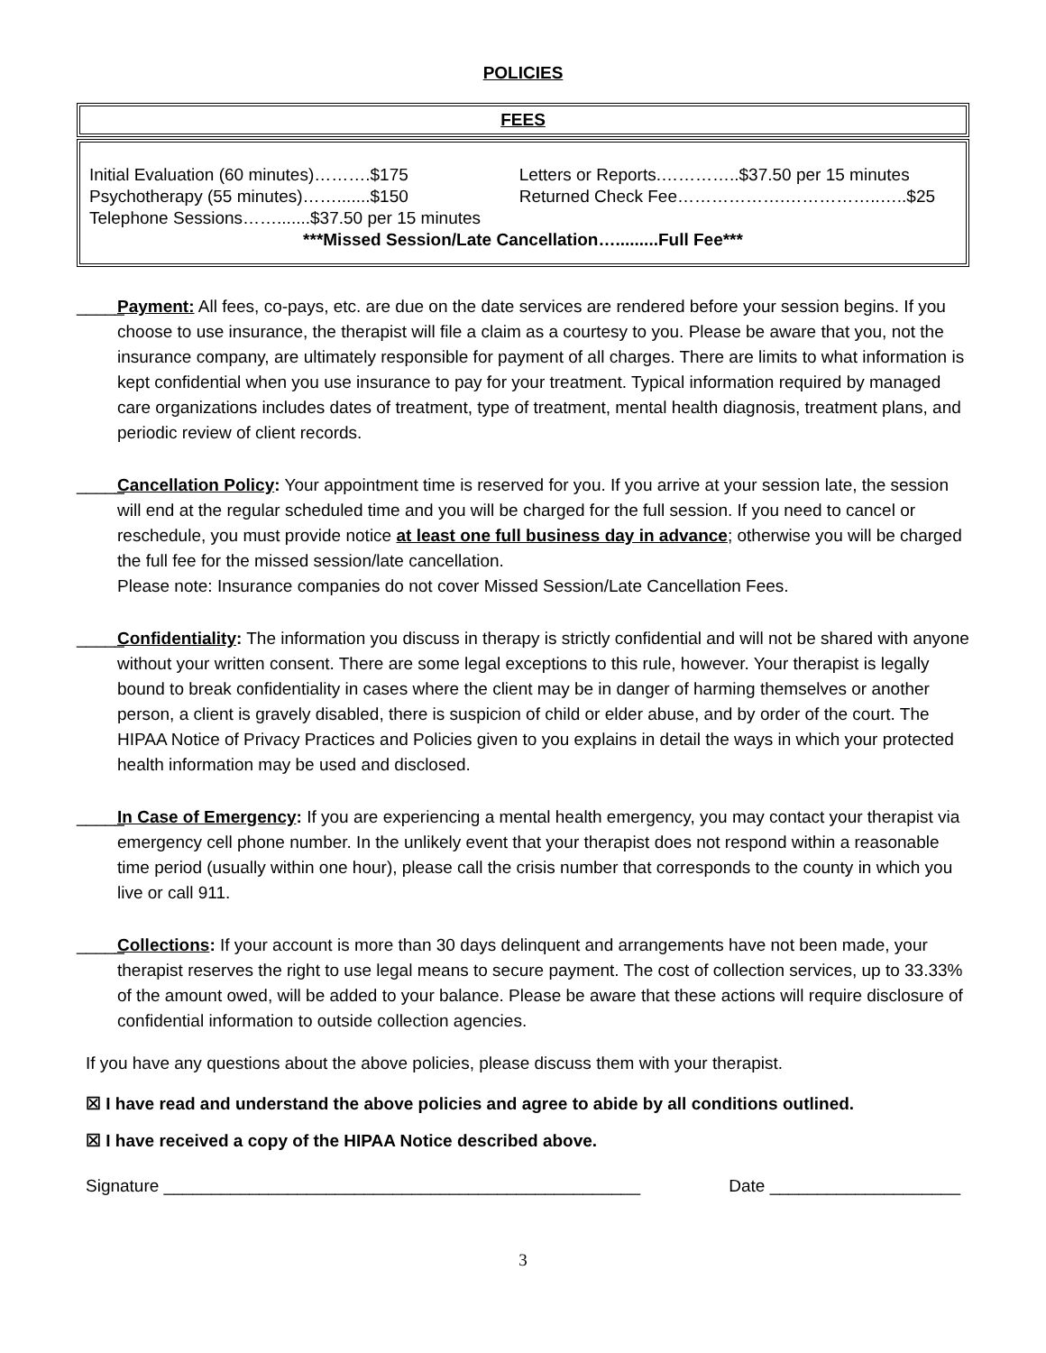POLICIES
FEES
| Initial Evaluation (60 minutes)……….$175 | Letters or Reports.…………..$37.50 per 15 minutes |
| Psychotherapy (55 minutes)…….......$150 | Returned Check Fee……………….……………..…..$25 |
| Telephone Sessions…….......$37.50 per 15 minutes | |
| ***Missed Session/Late Cancellation….........Full Fee*** | |
_____
Payment: All fees, co-pays, etc. are due on the date services are rendered before your session begins. If you choose to use insurance, the therapist will file a claim as a courtesy to you. Please be aware that you, not the insurance company, are ultimately responsible for payment of all charges. There are limits to what information is kept confidential when you use insurance to pay for your treatment. Typical information required by managed care organizations includes dates of treatment, type of treatment, mental health diagnosis, treatment plans, and periodic review of client records.
_____
Cancellation Policy: Your appointment time is reserved for you. If you arrive at your session late, the session will end at the regular scheduled time and you will be charged for the full session. If you need to cancel or reschedule, you must provide notice at least one full business day in advance; otherwise you will be charged the full fee for the missed session/late cancellation.
Please note: Insurance companies do not cover Missed Session/Late Cancellation Fees.
_____
Confidentiality: The information you discuss in therapy is strictly confidential and will not be shared with anyone without your written consent. There are some legal exceptions to this rule, however. Your therapist is legally bound to break confidentiality in cases where the client may be in danger of harming themselves or another person, a client is gravely disabled, there is suspicion of child or elder abuse, and by order of the court. The HIPAA Notice of Privacy Practices and Policies given to you explains in detail the ways in which your protected health information may be used and disclosed.
_____
In Case of Emergency: If you are experiencing a mental health emergency, you may contact your therapist via emergency cell phone number. In the unlikely event that your therapist does not respond within a reasonable time period (usually within one hour), please call the crisis number that corresponds to the county in which you live or call 911.
_____
Collections: If your account is more than 30 days delinquent and arrangements have not been made, your therapist reserves the right to use legal means to secure payment. The cost of collection services, up to 33.33% of the amount owed, will be added to your balance. Please be aware that these actions will require disclosure of confidential information to outside collection agencies.
If you have any questions about the above policies, please discuss them with your therapist.
☒ I have read and understand the above policies and agree to abide by all conditions outlined.
☒ I have received a copy of the HIPAA Notice described above.
Signature __________________________________________________ Date ____________________
3